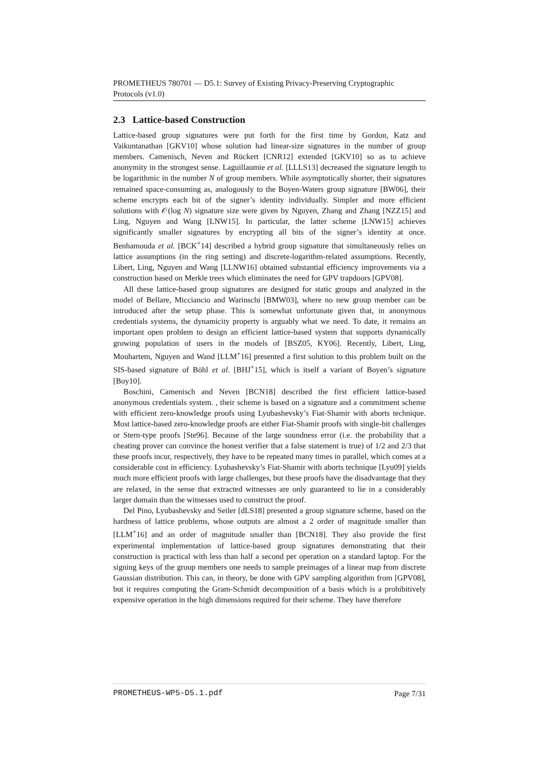PROMETHEUS 780701 — D5.1: Survey of Existing Privacy-Preserving Cryptographic Protocols (v1.0)
2.3 Lattice-based Construction
Lattice-based group signatures were put forth for the first time by Gordon, Katz and Vaikuntanathan [GKV10] whose solution had linear-size signatures in the number of group members. Camenisch, Neven and Rückert [CNR12] extended [GKV10] so as to achieve anonymity in the strongest sense. Laguillaumie et al. [LLLS13] decreased the signature length to be logarithmic in the number N of group members. While asymptotically shorter, their signatures remained space-consuming as, analogously to the Boyen-Waters group signature [BW06], their scheme encrypts each bit of the signer’s identity individually. Simpler and more efficient solutions with 𝒪(log N) signature size were given by Nguyen, Zhang and Zhang [NZZ15] and Ling, Nguyen and Wang [LNW15]. In particular, the latter scheme [LNW15] achieves significantly smaller signatures by encrypting all bits of the signer’s identity at once. Benhamouda et al. [BCK<sup>+</sup>14] described a hybrid group signature that simultaneously relies on lattice assumptions (in the ring setting) and discrete-logarithm-related assumptions. Recently, Libert, Ling, Nguyen and Wang [LLNW16] obtained substantial efficiency improvements via a construction based on Merkle trees which eliminates the need for GPV trapdoors [GPV08].
All these lattice-based group signatures are designed for static groups and analyzed in the model of Bellare, Micciancio and Warinschi [BMW03], where no new group member can be introduced after the setup phase. This is somewhat unfortunate given that, in anonymous credentials systems, the dynamicity property is arguably what we need. To date, it remains an important open problem to design an efficient lattice-based system that supports dynamically growing population of users in the models of [BSZ05, KY06]. Recently, Libert, Ling, Mouhartem, Nguyen and Wand [LLM<sup>+</sup>16] presented a first solution to this problem built on the SIS-based signature of Böhl et al. [BHJ<sup>+</sup>15], which is itself a variant of Boyen’s signature [Boy10].
Boschini, Camenisch and Neven [BCN18] described the first efficient lattice-based anonymous credentials system. , their scheme is based on a signature and a commitment scheme with efficient zero-knowledge proofs using Lyubashevsky’s Fiat-Shamir with aborts technique. Most lattice-based zero-knowledge proofs are either Fiat-Shamir proofs with single-bit challenges or Stern-type proofs [Ste96]. Because of the large soundness error (i.e. the probability that a cheating prover can convince the honest verifier that a false statement is true) of 1/2 and 2/3 that these proofs incur, respectively, they have to be repeated many times in parallel, which comes at a considerable cost in efficiency. Lyubashevsky’s Fiat-Shamir with aborts technique [Lyu09] yields much more efficient proofs with large challenges, but these proofs have the disadvantage that they are relaxed, in the sense that extracted witnesses are only guaranteed to lie in a considerably larger domain than the witnesses used to construct the proof.
Del Pino, Lyubashevsky and Seiler [dLS18] presented a group signature scheme, based on the hardness of lattice problems, whose outputs are almost a 2 order of magnitude smaller than [LLM<sup>+</sup>16] and an order of magnitude smaller than [BCN18]. They also provide the first experimental implementation of lattice-based group signatures demonstrating that their construction is practical with less than half a second per operation on a standard laptop. For the signing keys of the group members one needs to sample preimages of a linear map from discrete Gaussian distribution. This can, in theory, be done with GPV sampling algorithm from [GPV08], but it requires computing the Gram-Schmidt decomposition of a basis which is a prohibitively expensive operation in the high dimensions required for their scheme. They have therefore
PROMETHEUS-WP5-D5.1.pdf Page 7/31